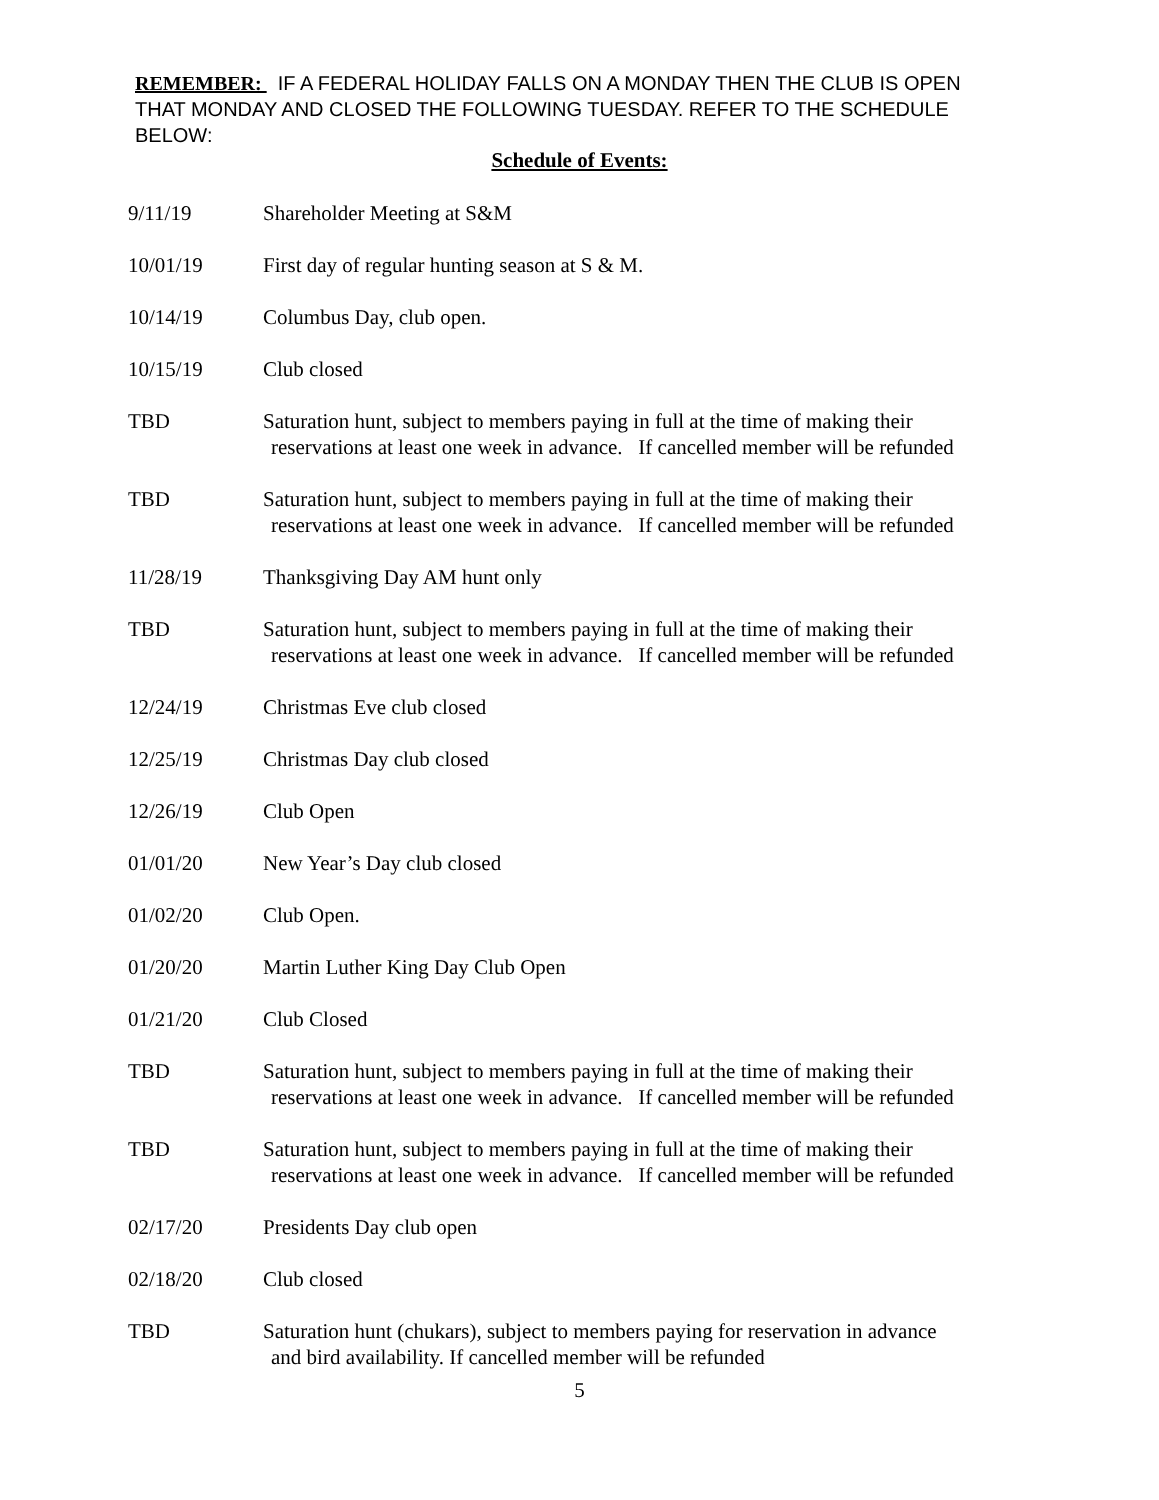REMEMBER: IF A FEDERAL HOLIDAY FALLS ON A MONDAY THEN THE CLUB IS OPEN THAT MONDAY AND CLOSED THE FOLLOWING TUESDAY. REFER TO THE SCHEDULE BELOW:
Schedule of Events:
9/11/19 Shareholder Meeting at S&M
10/01/19 First day of regular hunting season at S & M.
10/14/19 Columbus Day, club open.
10/15/19 Club closed
TBD Saturation hunt, subject to members paying in full at the time of making their
reservations at least one week in advance. If cancelled member will be refunded
TBD Saturation hunt, subject to members paying in full at the time of making their
reservations at least one week in advance. If cancelled member will be refunded
11/28/19 Thanksgiving Day AM hunt only
TBD Saturation hunt, subject to members paying in full at the time of making their
reservations at least one week in advance. If cancelled member will be refunded
12/24/19 Christmas Eve club closed
12/25/19 Christmas Day club closed
12/26/19 Club Open
01/01/20 New Year’s Day club closed
01/02/20 Club Open.
01/20/20 Martin Luther King Day Club Open
01/21/20 Club Closed
TBD Saturation hunt, subject to members paying in full at the time of making their
reservations at least one week in advance. If cancelled member will be refunded
TBD Saturation hunt, subject to members paying in full at the time of making their
reservations at least one week in advance. If cancelled member will be refunded
02/17/20 Presidents Day club open
02/18/20 Club closed
TBD Saturation hunt (chukars), subject to members paying for reservation in advance
and bird availability. If cancelled member will be refunded
5